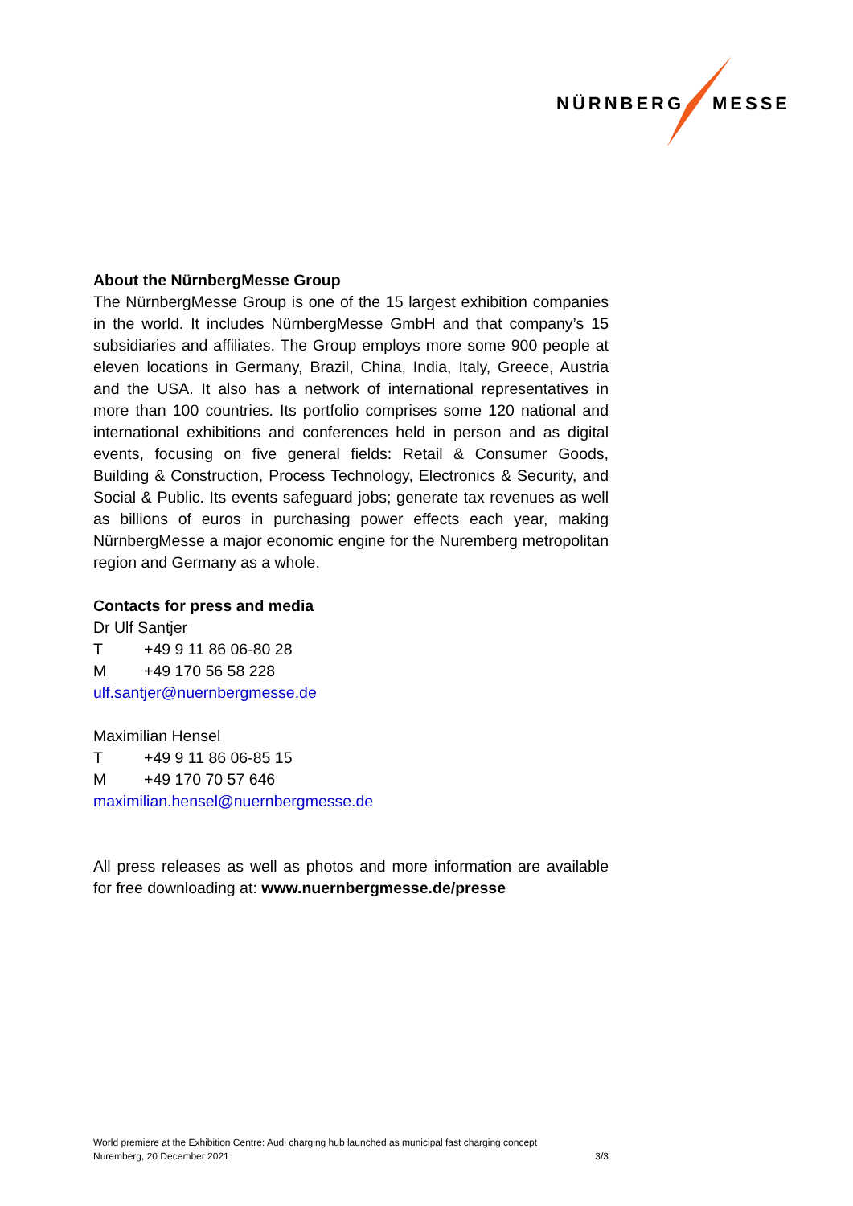NÜRNBERG MESSE
About the NürnbergMesse Group
The NürnbergMesse Group is one of the 15 largest exhibition companies in the world. It includes NürnbergMesse GmbH and that company’s 15 subsidiaries and affiliates. The Group employs more some 900 people at eleven locations in Germany, Brazil, China, India, Italy, Greece, Austria and the USA. It also has a network of international representatives in more than 100 countries. Its portfolio comprises some 120 national and international exhibitions and conferences held in person and as digital events, focusing on five general fields: Retail & Consumer Goods, Building & Construction, Process Technology, Electronics & Security, and Social & Public. Its events safeguard jobs; generate tax revenues as well as billions of euros in purchasing power effects each year, making NürnbergMesse a major economic engine for the Nuremberg metropolitan region and Germany as a whole.
Contacts for press and media
Dr Ulf Santjer
T +49 9 11 86 06-80 28
M +49 170 56 58 228
ulf.santjer@nuernbergmesse.de
Maximilian Hensel
T +49 9 11 86 06-85 15
M +49 170 70 57 646
maximilian.hensel@nuernbergmesse.de
All press releases as well as photos and more information are available for free downloading at: www.nuernbergmesse.de/presse
World premiere at the Exhibition Centre: Audi charging hub launched as municipal fast charging concept
Nuremberg, 20 December 2021 3/3